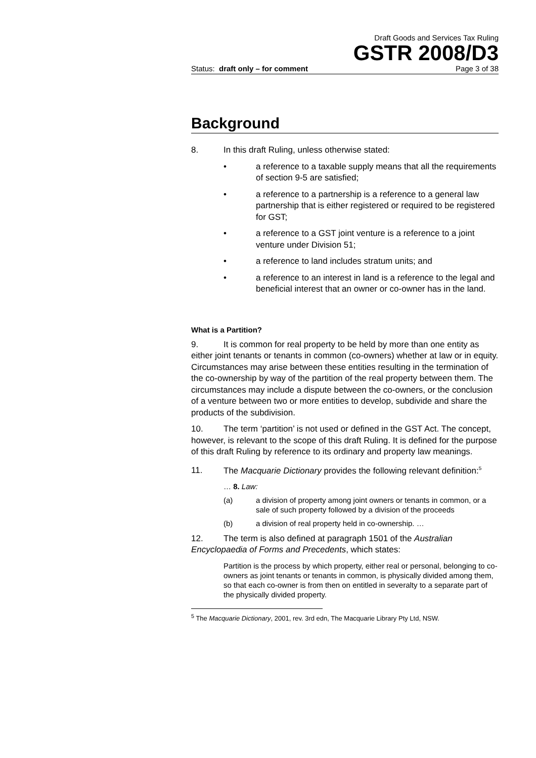Draft Goods and Services Tax Ruling
GSTR 2008/D3
Status: draft only – for comment Page 3 of 38
Background
8. In this draft Ruling, unless otherwise stated:
• a reference to a taxable supply means that all the requirements of section 9-5 are satisfied;
• a reference to a partnership is a reference to a general law partnership that is either registered or required to be registered for GST;
• a reference to a GST joint venture is a reference to a joint venture under Division 51;
• a reference to land includes stratum units; and
• a reference to an interest in land is a reference to the legal and beneficial interest that an owner or co-owner has in the land.
What is a Partition?
9. It is common for real property to be held by more than one entity as either joint tenants or tenants in common (co-owners) whether at law or in equity. Circumstances may arise between these entities resulting in the termination of the co-ownership by way of the partition of the real property between them. The circumstances may include a dispute between the co-owners, or the conclusion of a venture between two or more entities to develop, subdivide and share the products of the subdivision.
10. The term ‘partition’ is not used or defined in the GST Act. The concept, however, is relevant to the scope of this draft Ruling. It is defined for the purpose of this draft Ruling by reference to its ordinary and property law meanings.
11. The Macquarie Dictionary provides the following relevant definition:<sup>5</sup>
… 8. Law:
(a) a division of property among joint owners or tenants in common, or a sale of such property followed by a division of the proceeds
(b) a division of real property held in co-ownership. …
12. The term is also defined at paragraph 1501 of the Australian Encyclopaedia of Forms and Precedents, which states:
Partition is the process by which property, either real or personal, belonging to co-owners as joint tenants or tenants in common, is physically divided among them, so that each co-owner is from then on entitled in severalty to a separate part of the physically divided property.
<sup>5</sup> The Macquarie Dictionary, 2001, rev. 3rd edn, The Macquarie Library Pty Ltd, NSW.